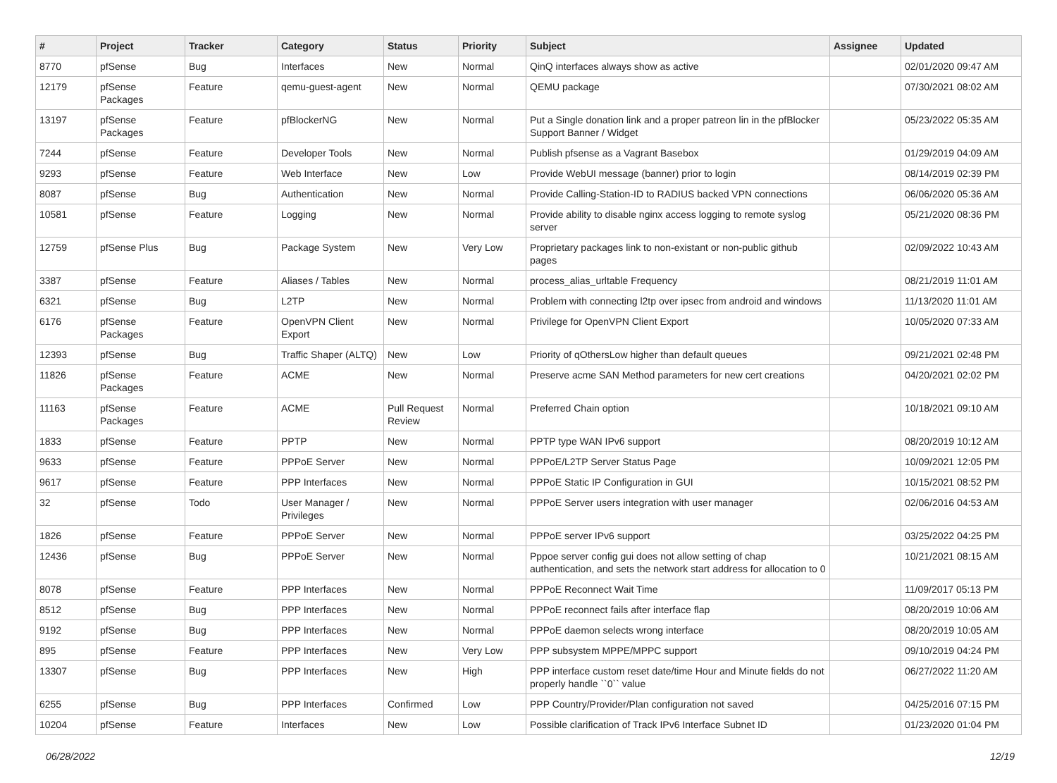| # | Project | Tracker | Category | Status | Priority | Subject | Assignee | Updated |
| --- | --- | --- | --- | --- | --- | --- | --- | --- |
| 8770 | pfSense | Bug | Interfaces | New | Normal | QinQ interfaces always show as active | | 02/01/2020 09:47 AM |
| 12179 | pfSense Packages | Feature | qemu-guest-agent | New | Normal | QEMU package | | 07/30/2021 08:02 AM |
| 13197 | pfSense Packages | Feature | pfBlockerNG | New | Normal | Put a Single donation link and a proper patreon lin in the pfBlocker Support Banner / Widget | | 05/23/2022 05:35 AM |
| 7244 | pfSense | Feature | Developer Tools | New | Normal | Publish pfsense as a Vagrant Basebox | | 01/29/2019 04:09 AM |
| 9293 | pfSense | Feature | Web Interface | New | Low | Provide WebUI message (banner) prior to login | | 08/14/2019 02:39 PM |
| 8087 | pfSense | Bug | Authentication | New | Normal | Provide Calling-Station-ID to RADIUS backed VPN connections | | 06/06/2020 05:36 AM |
| 10581 | pfSense | Feature | Logging | New | Normal | Provide ability to disable nginx access logging to remote syslog server | | 05/21/2020 08:36 PM |
| 12759 | pfSense Plus | Bug | Package System | New | Very Low | Proprietary packages link to non-existant or non-public github pages | | 02/09/2022 10:43 AM |
| 3387 | pfSense | Feature | Aliases / Tables | New | Normal | process_alias_urltable Frequency | | 08/21/2019 11:01 AM |
| 6321 | pfSense | Bug | L2TP | New | Normal | Problem with connecting l2tp over ipsec from android and windows | | 11/13/2020 11:01 AM |
| 6176 | pfSense Packages | Feature | OpenVPN Client Export | New | Normal | Privilege for OpenVPN Client Export | | 10/05/2020 07:33 AM |
| 12393 | pfSense | Bug | Traffic Shaper (ALTQ) | New | Low | Priority of qOthersLow higher than default queues | | 09/21/2021 02:48 PM |
| 11826 | pfSense Packages | Feature | ACME | New | Normal | Preserve acme SAN Method parameters for new cert creations | | 04/20/2021 02:02 PM |
| 11163 | pfSense Packages | Feature | ACME | Pull Request Review | Normal | Preferred Chain option | | 10/18/2021 09:10 AM |
| 1833 | pfSense | Feature | PPTP | New | Normal | PPTP type WAN IPv6 support | | 08/20/2019 10:12 AM |
| 9633 | pfSense | Feature | PPPoE Server | New | Normal | PPPoE/L2TP Server Status Page | | 10/09/2021 12:05 PM |
| 9617 | pfSense | Feature | PPP Interfaces | New | Normal | PPPoE Static IP Configuration in GUI | | 10/15/2021 08:52 PM |
| 32 | pfSense | Todo | User Manager / Privileges | New | Normal | PPPoE Server users integration with user manager | | 02/06/2016 04:53 AM |
| 1826 | pfSense | Feature | PPPoE Server | New | Normal | PPPoE server IPv6 support | | 03/25/2022 04:25 PM |
| 12436 | pfSense | Bug | PPPoE Server | New | Normal | Pppoe server config gui does not allow setting of chap authentication, and sets the network start address for allocation to 0 | | 10/21/2021 08:15 AM |
| 8078 | pfSense | Feature | PPP Interfaces | New | Normal | PPPoE Reconnect Wait Time | | 11/09/2017 05:13 PM |
| 8512 | pfSense | Bug | PPP Interfaces | New | Normal | PPPoE reconnect fails after interface flap | | 08/20/2019 10:06 AM |
| 9192 | pfSense | Bug | PPP Interfaces | New | Normal | PPPoE daemon selects wrong interface | | 08/20/2019 10:05 AM |
| 895 | pfSense | Feature | PPP Interfaces | New | Very Low | PPP subsystem MPPE/MPPC support | | 09/10/2019 04:24 PM |
| 13307 | pfSense | Bug | PPP Interfaces | New | High | PPP interface custom reset date/time Hour and Minute fields do not properly handle ``0`` value | | 06/27/2022 11:20 AM |
| 6255 | pfSense | Bug | PPP Interfaces | Confirmed | Low | PPP Country/Provider/Plan configuration not saved | | 04/25/2016 07:15 PM |
| 10204 | pfSense | Feature | Interfaces | New | Low | Possible clarification of Track IPv6 Interface Subnet ID | | 01/23/2020 01:04 PM |
06/28/2022 12/19